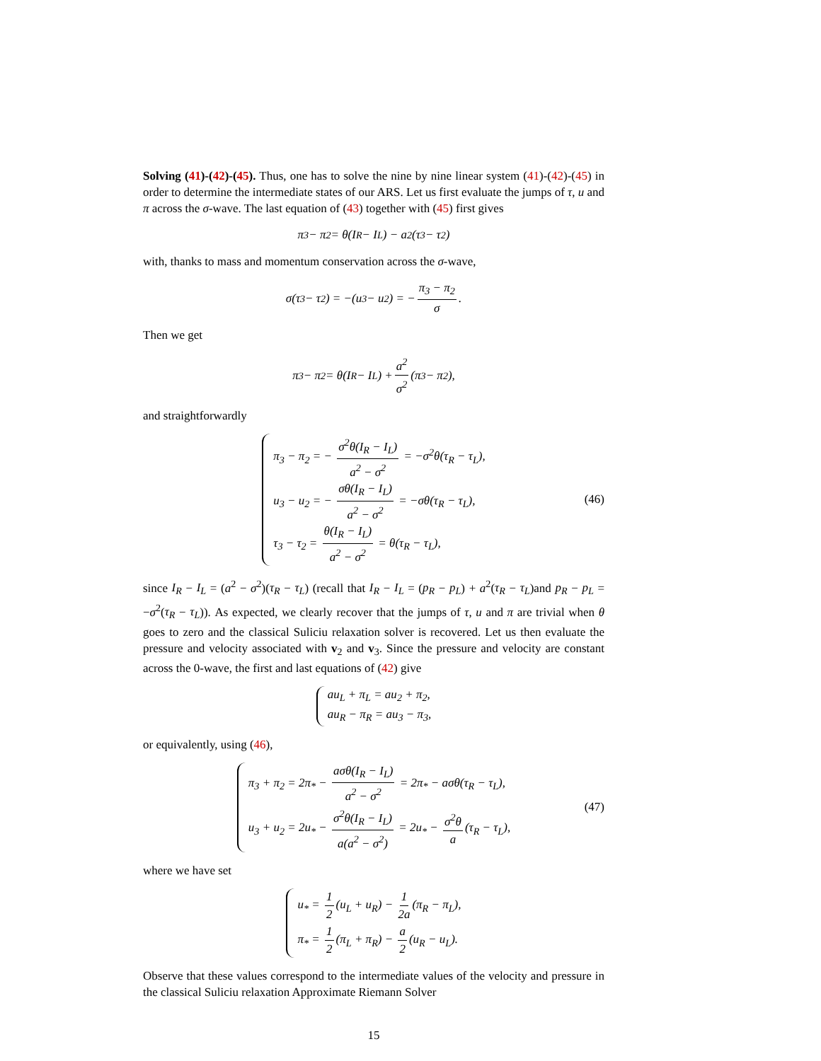Solving (41)-(42)-(45). Thus, one has to solve the nine by nine linear system (41)-(42)-(45) in order to determine the intermediate states of our ARS. Let us first evaluate the jumps of τ, u and π across the σ-wave. The last equation of (43) together with (45) first gives
π<sub>3</sub> − π<sub>2</sub> = θ(I<sub>R</sub> − I<sub>L</sub>) − a<sup>2</sup>(τ<sub>3</sub> − τ<sub>2</sub>)
with, thanks to mass and momentum conservation across the σ-wave,
σ(τ<sub>3</sub> − τ<sub>2</sub>) = −(u<sub>3</sub> − u<sub>2</sub>) = − π<sub>3</sub> − π<sub>2</sub> σ.
Then we get
π<sub>3</sub> − π<sub>2</sub> = θ(I<sub>R</sub> − I<sub>L</sub>) + a<sup>2</sup> σ<sup>2</sup> (π<sub>3</sub> − π<sub>2</sub>),
and straightforwardly
π<sub>3</sub> − π<sub>2</sub> = − σ<sup>2</sup>θ(I<sub>R</sub> − I<sub>L</sub>) a<sup>2</sup> − σ<sup>2</sup> = −σ<sup>2</sup>θ(τ<sub>R</sub> − τ<sub>L</sub>),
u<sub>3</sub> − u<sub>2</sub> = − σθ(I<sub>R</sub> − I<sub>L</sub>) a<sup>2</sup> − σ<sup>2</sup> = −σθ(τ<sub>R</sub> − τ<sub>L</sub>),
τ<sub>3</sub> − τ<sub>2</sub> = θ(I<sub>R</sub> − I<sub>L</sub>) a<sup>2</sup> − σ<sup>2</sup> = θ(τ<sub>R</sub> − τ<sub>L</sub>),
(46)
since I<sub>R</sub> − I<sub>L</sub> = (a<sup>2</sup> − σ<sup>2</sup>)(τ<sub>R</sub> − τ<sub>L</sub>) (recall that I<sub>R</sub> − I<sub>L</sub> = (p<sub>R</sub> − p<sub>L</sub>) + a<sup>2</sup>(τ<sub>R</sub> − τ<sub>L</sub>)and p<sub>R</sub> − p<sub>L</sub> = −σ<sup>2</sup>(τ<sub>R</sub> − τ<sub>L</sub>)). As expected, we clearly recover that the jumps of τ, u and π are trivial when θ goes to zero and the classical Suliciu relaxation solver is recovered. Let us then evaluate the pressure and velocity associated with v<sub>2</sub> and v<sub>3</sub>. Since the pressure and velocity are constant across the 0-wave, the first and last equations of (42) give
au<sub>L</sub> + π<sub>L</sub> = au<sub>2</sub> + π<sub>2</sub>,
au<sub>R</sub> − π<sub>R</sub> = au<sub>3</sub> − π<sub>3</sub>,
or equivalently, using (46),
π<sub>3</sub> + π<sub>2</sub> = 2π<sub>*</sub> − aσθ(I<sub>R</sub> − I<sub>L</sub>) a<sup>2</sup> − σ<sup>2</sup> = 2π<sub>*</sub> − aσθ(τ<sub>R</sub> − τ<sub>L</sub>),
u<sub>3</sub> + u<sub>2</sub> = 2u<sub>*</sub> − σ<sup>2</sup>θ(I<sub>R</sub> − I<sub>L</sub>) a(a<sup>2</sup> − σ<sup>2</sup>) = 2u<sub>*</sub> − σ<sup>2</sup>θ a (τ<sub>R</sub> − τ<sub>L</sub>),
(47)
where we have set
u<sub>*</sub> = 1 2 (u<sub>L</sub> + u<sub>R</sub>) − 1 2a (π<sub>R</sub> − π<sub>L</sub>),
π<sub>*</sub> = 1 2 (π<sub>L</sub> + π<sub>R</sub>) − a 2 (u<sub>R</sub> − u<sub>L</sub>).
Observe that these values correspond to the intermediate values of the velocity and pressure in the classical Suliciu relaxation Approximate Riemann Solver
15